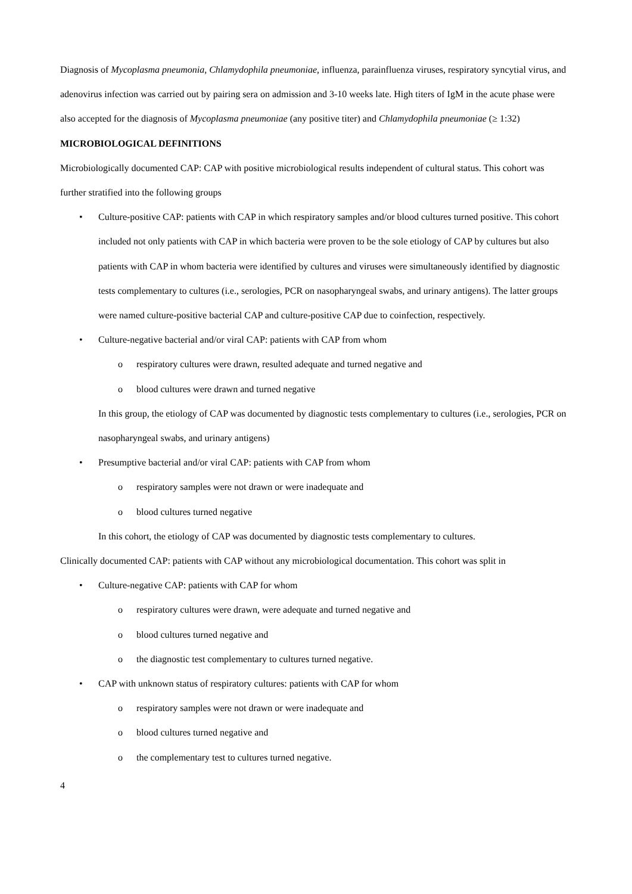Diagnosis of Mycoplasma pneumonia, Chlamydophila pneumoniae, influenza, parainfluenza viruses, respiratory syncytial virus, and adenovirus infection was carried out by pairing sera on admission and 3-10 weeks late. High titers of IgM in the acute phase were also accepted for the diagnosis of Mycoplasma pneumoniae (any positive titer) and Chlamydophila pneumoniae (≥ 1:32)
MICROBIOLOGICAL DEFINITIONS
Microbiologically documented CAP: CAP with positive microbiological results independent of cultural status. This cohort was further stratified into the following groups
• Culture-positive CAP: patients with CAP in which respiratory samples and/or blood cultures turned positive. This cohort included not only patients with CAP in which bacteria were proven to be the sole etiology of CAP by cultures but also patients with CAP in whom bacteria were identified by cultures and viruses were simultaneously identified by diagnostic tests complementary to cultures (i.e., serologies, PCR on nasopharyngeal swabs, and urinary antigens). The latter groups were named culture-positive bacterial CAP and culture-positive CAP due to coinfection, respectively.
• Culture-negative bacterial and/or viral CAP: patients with CAP from whom
o respiratory cultures were drawn, resulted adequate and turned negative and
o blood cultures were drawn and turned negative
In this group, the etiology of CAP was documented by diagnostic tests complementary to cultures (i.e., serologies, PCR on nasopharyngeal swabs, and urinary antigens)
• Presumptive bacterial and/or viral CAP: patients with CAP from whom
o respiratory samples were not drawn or were inadequate and
o blood cultures turned negative
In this cohort, the etiology of CAP was documented by diagnostic tests complementary to cultures.
Clinically documented CAP: patients with CAP without any microbiological documentation. This cohort was split in
• Culture-negative CAP: patients with CAP for whom
o respiratory cultures were drawn, were adequate and turned negative and
o blood cultures turned negative and
o the diagnostic test complementary to cultures turned negative.
• CAP with unknown status of respiratory cultures: patients with CAP for whom
o respiratory samples were not drawn or were inadequate and
o blood cultures turned negative and
o the complementary test to cultures turned negative.
4